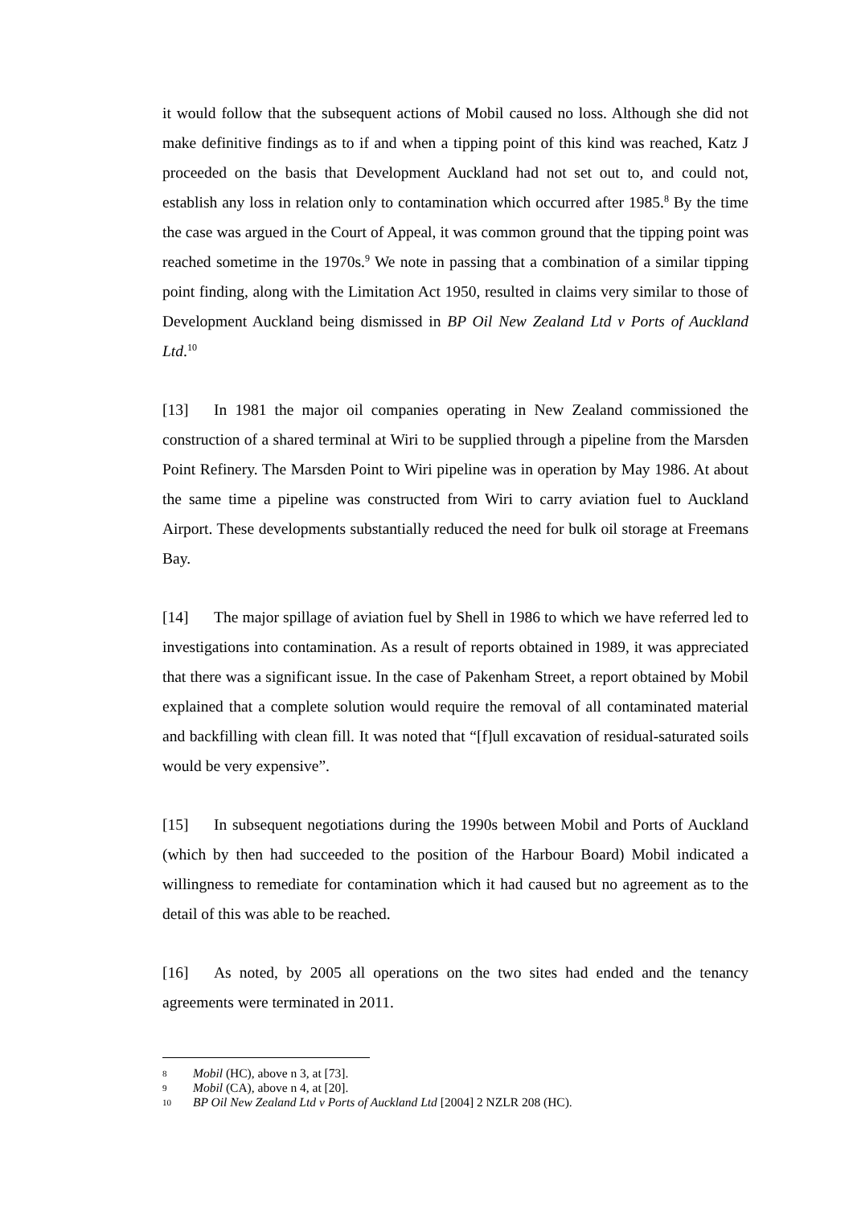it would follow that the subsequent actions of Mobil caused no loss. Although she did not make definitive findings as to if and when a tipping point of this kind was reached, Katz J proceeded on the basis that Development Auckland had not set out to, and could not, establish any loss in relation only to contamination which occurred after 1985.<sup>8</sup> By the time the case was argued in the Court of Appeal, it was common ground that the tipping point was reached sometime in the 1970s.<sup>9</sup> We note in passing that a combination of a similar tipping point finding, along with the Limitation Act 1950, resulted in claims very similar to those of Development Auckland being dismissed in BP Oil New Zealand Ltd v Ports of Auckland Ltd.<sup>10</sup>
[13] In 1981 the major oil companies operating in New Zealand commissioned the construction of a shared terminal at Wiri to be supplied through a pipeline from the Marsden Point Refinery. The Marsden Point to Wiri pipeline was in operation by May 1986. At about the same time a pipeline was constructed from Wiri to carry aviation fuel to Auckland Airport. These developments substantially reduced the need for bulk oil storage at Freemans Bay.
[14] The major spillage of aviation fuel by Shell in 1986 to which we have referred led to investigations into contamination. As a result of reports obtained in 1989, it was appreciated that there was a significant issue. In the case of Pakenham Street, a report obtained by Mobil explained that a complete solution would require the removal of all contaminated material and backfilling with clean fill. It was noted that “[f]ull excavation of residual-saturated soils would be very expensive”.
[15] In subsequent negotiations during the 1990s between Mobil and Ports of Auckland (which by then had succeeded to the position of the Harbour Board) Mobil indicated a willingness to remediate for contamination which it had caused but no agreement as to the detail of this was able to be reached.
[16] As noted, by 2005 all operations on the two sites had ended and the tenancy agreements were terminated in 2011.
8 Mobil (HC), above n 3, at [73].
9 Mobil (CA), above n 4, at [20].
10 BP Oil New Zealand Ltd v Ports of Auckland Ltd [2004] 2 NZLR 208 (HC).